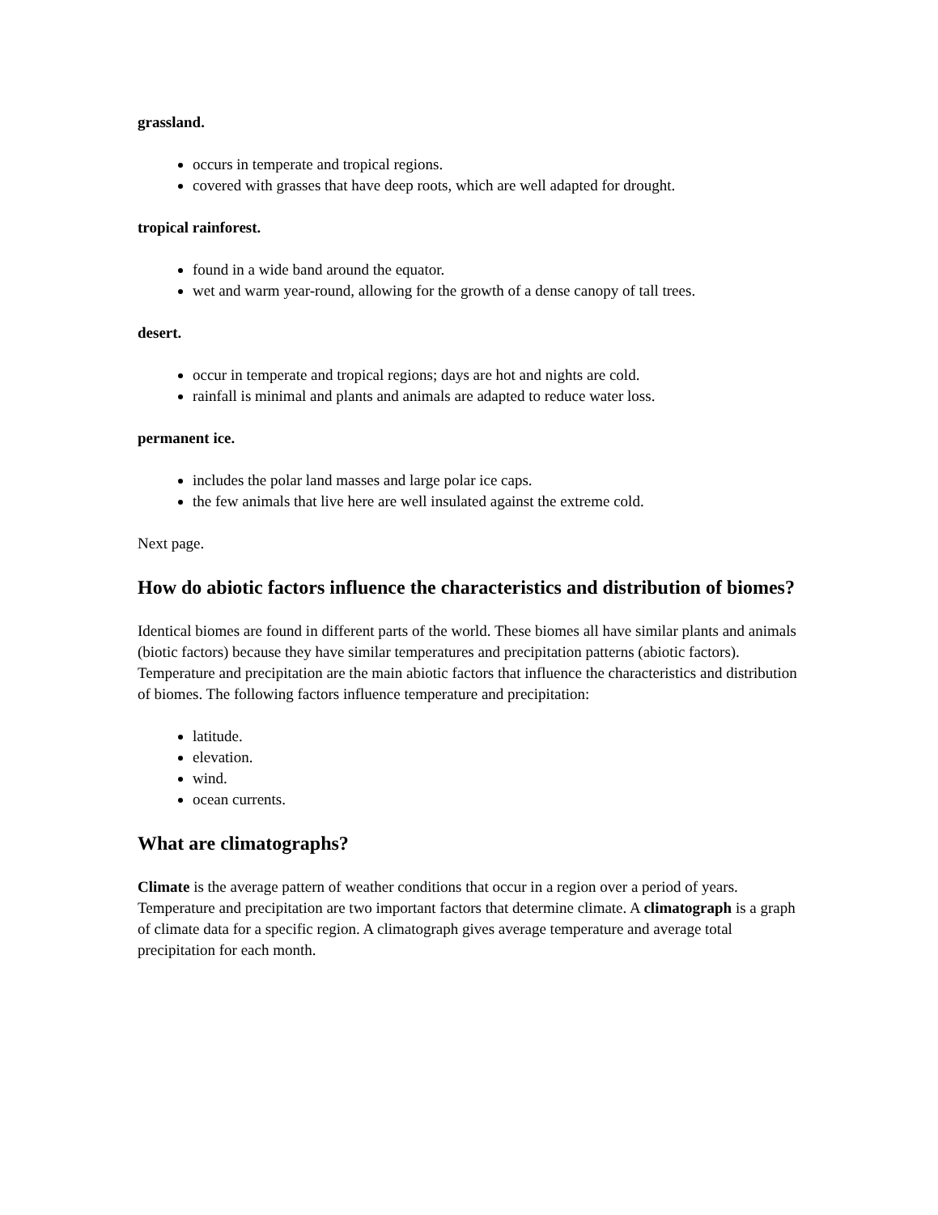grassland.
occurs in temperate and tropical regions.
covered with grasses that have deep roots, which are well adapted for drought.
tropical rainforest.
found in a wide band around the equator.
wet and warm year-round, allowing for the growth of a dense canopy of tall trees.
desert.
occur in temperate and tropical regions; days are hot and nights are cold.
rainfall is minimal and plants and animals are adapted to reduce water loss.
permanent ice.
includes the polar land masses and large polar ice caps.
the few animals that live here are well insulated against the extreme cold.
Next page.
How do abiotic factors influence the characteristics and distribution of biomes?
Identical biomes are found in different parts of the world. These biomes all have similar plants and animals (biotic factors) because they have similar temperatures and precipitation patterns (abiotic factors). Temperature and precipitation are the main abiotic factors that influence the characteristics and distribution of biomes. The following factors influence temperature and precipitation:
latitude.
elevation.
wind.
ocean currents.
What are climatographs?
Climate is the average pattern of weather conditions that occur in a region over a period of years. Temperature and precipitation are two important factors that determine climate. A climatograph is a graph of climate data for a specific region. A climatograph gives average temperature and average total precipitation for each month.